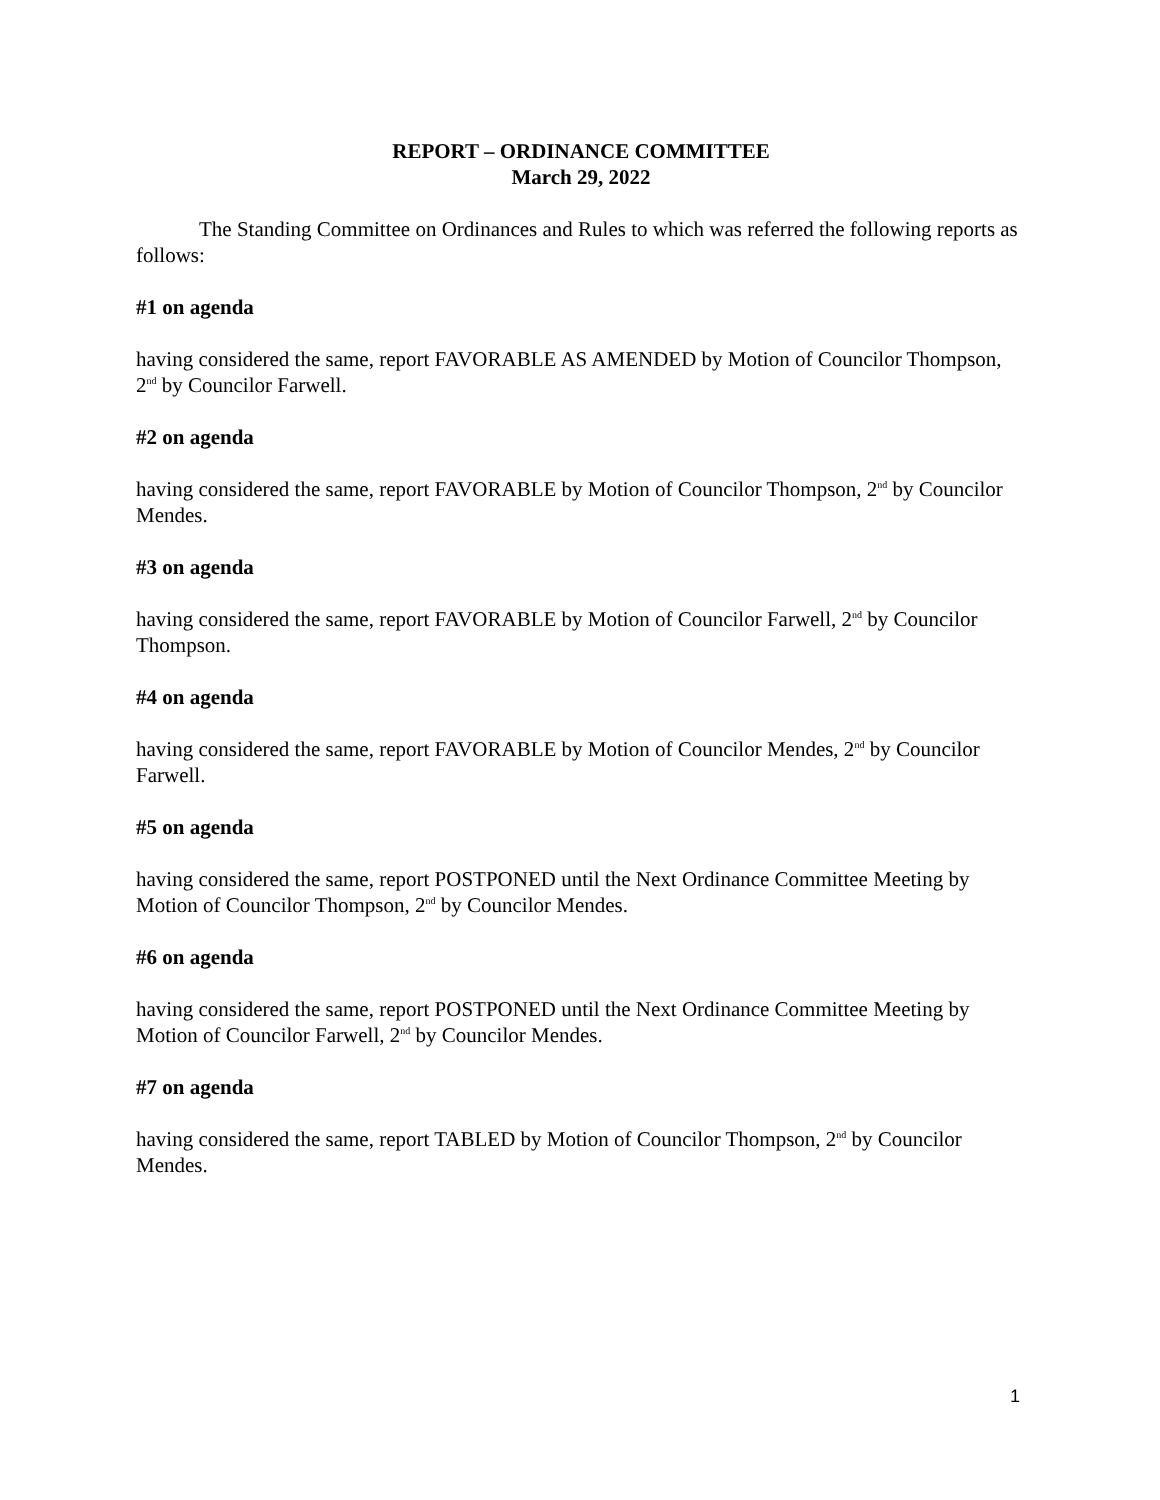REPORT – ORDINANCE COMMITTEE
March 29, 2022
The Standing Committee on Ordinances and Rules to which was referred the following reports as follows:
#1 on agenda
having considered the same, report FAVORABLE AS AMENDED by Motion of Councilor Thompson, 2<sup>nd</sup> by Councilor Farwell.
#2 on agenda
having considered the same, report FAVORABLE by Motion of Councilor Thompson, 2<sup>nd</sup> by Councilor Mendes.
#3 on agenda
having considered the same, report FAVORABLE by Motion of Councilor Farwell, 2<sup>nd</sup> by Councilor Thompson.
#4 on agenda
having considered the same, report FAVORABLE by Motion of Councilor Mendes, 2<sup>nd</sup> by Councilor Farwell.
#5 on agenda
having considered the same, report POSTPONED until the Next Ordinance Committee Meeting by Motion of Councilor Thompson, 2<sup>nd</sup> by Councilor Mendes.
#6 on agenda
having considered the same, report POSTPONED until the Next Ordinance Committee Meeting by Motion of Councilor Farwell, 2<sup>nd</sup> by Councilor Mendes.
#7 on agenda
having considered the same, report TABLED by Motion of Councilor Thompson, 2<sup>nd</sup> by Councilor Mendes.
1